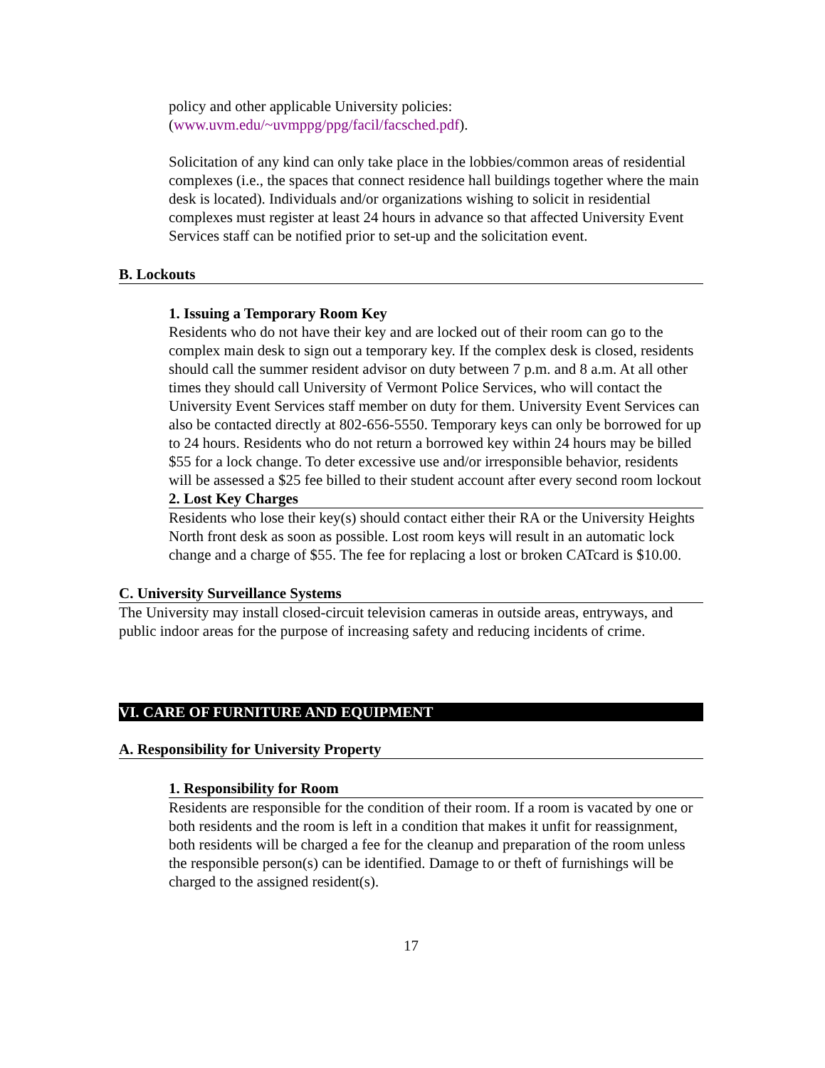policy and other applicable University policies:
(www.uvm.edu/~uvmppg/ppg/facil/facsched.pdf).
Solicitation of any kind can only take place in the lobbies/common areas of residential complexes (i.e., the spaces that connect residence hall buildings together where the main desk is located). Individuals and/or organizations wishing to solicit in residential complexes must register at least 24 hours in advance so that affected University Event Services staff can be notified prior to set-up and the solicitation event.
B. Lockouts
1. Issuing a Temporary Room Key
Residents who do not have their key and are locked out of their room can go to the complex main desk to sign out a temporary key. If the complex desk is closed, residents should call the summer resident advisor on duty between 7 p.m. and 8 a.m. At all other times they should call University of Vermont Police Services, who will contact the University Event Services staff member on duty for them. University Event Services can also be contacted directly at 802-656-5550. Temporary keys can only be borrowed for up to 24 hours. Residents who do not return a borrowed key within 24 hours may be billed $55 for a lock change. To deter excessive use and/or irresponsible behavior, residents will be assessed a $25 fee billed to their student account after every second room lockout
2. Lost Key Charges
Residents who lose their key(s) should contact either their RA or the University Heights North front desk as soon as possible. Lost room keys will result in an automatic lock change and a charge of $55. The fee for replacing a lost or broken CATcard is $10.00.
C. University Surveillance Systems
The University may install closed-circuit television cameras in outside areas, entryways, and public indoor areas for the purpose of increasing safety and reducing incidents of crime.
VI. CARE OF FURNITURE AND EQUIPMENT
A. Responsibility for University Property
1. Responsibility for Room
Residents are responsible for the condition of their room. If a room is vacated by one or both residents and the room is left in a condition that makes it unfit for reassignment, both residents will be charged a fee for the cleanup and preparation of the room unless the responsible person(s) can be identified. Damage to or theft of furnishings will be charged to the assigned resident(s).
17